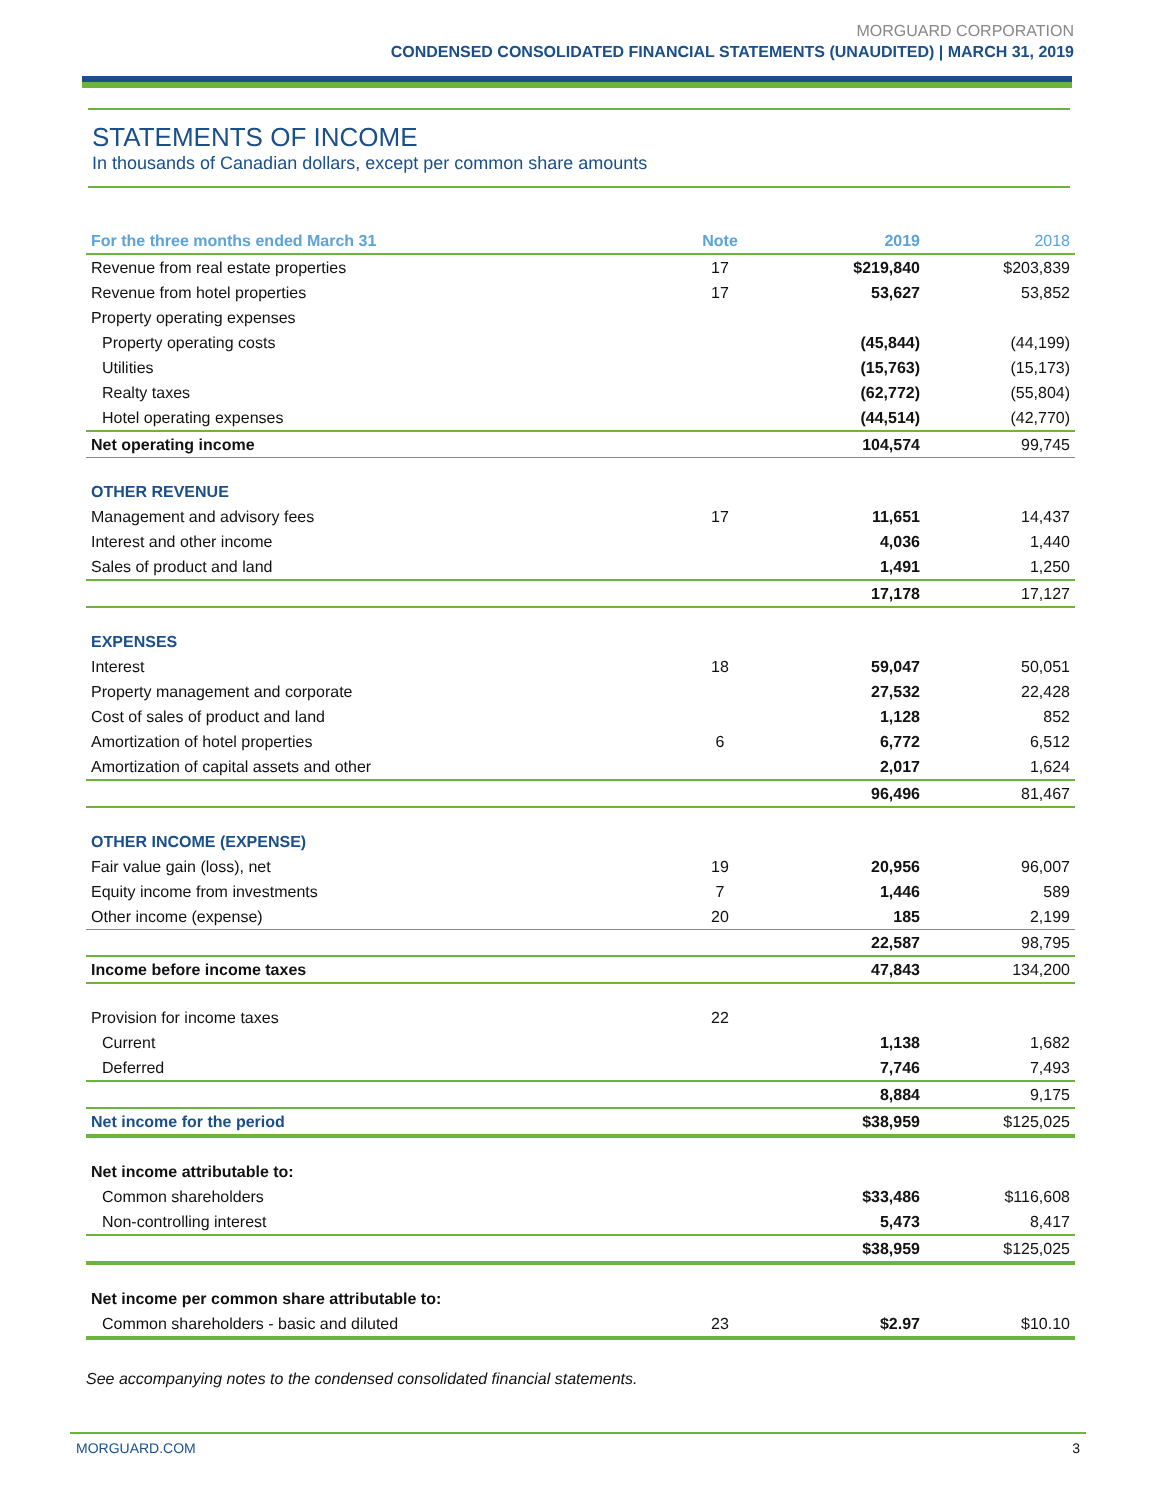MORGUARD CORPORATION
CONDENSED CONSOLIDATED FINANCIAL STATEMENTS (UNAUDITED) | MARCH 31, 2019
STATEMENTS OF INCOME
In thousands of Canadian dollars, except per common share amounts
| For the three months ended March 31 | Note | 2019 | 2018 |
| --- | --- | --- | --- |
| Revenue from real estate properties | 17 | $219,840 | $203,839 |
| Revenue from hotel properties | 17 | 53,627 | 53,852 |
| Property operating expenses | | | |
| Property operating costs | | (45,844) | (44,199) |
| Utilities | | (15,763) | (15,173) |
| Realty taxes | | (62,772) | (55,804) |
| Hotel operating expenses | | (44,514) | (42,770) |
| Net operating income | | 104,574 | 99,745 |
| OTHER REVENUE | | | |
| Management and advisory fees | 17 | 11,651 | 14,437 |
| Interest and other income | | 4,036 | 1,440 |
| Sales of product and land | | 1,491 | 1,250 |
| | | 17,178 | 17,127 |
| EXPENSES | | | |
| Interest | 18 | 59,047 | 50,051 |
| Property management and corporate | | 27,532 | 22,428 |
| Cost of sales of product and land | | 1,128 | 852 |
| Amortization of hotel properties | 6 | 6,772 | 6,512 |
| Amortization of capital assets and other | | 2,017 | 1,624 |
| | | 96,496 | 81,467 |
| OTHER INCOME (EXPENSE) | | | |
| Fair value gain (loss), net | 19 | 20,956 | 96,007 |
| Equity income from investments | 7 | 1,446 | 589 |
| Other income (expense) | 20 | 185 | 2,199 |
| | | 22,587 | 98,795 |
| Income before income taxes | | 47,843 | 134,200 |
| Provision for income taxes | 22 | | |
| Current | | 1,138 | 1,682 |
| Deferred | | 7,746 | 7,493 |
| | | 8,884 | 9,175 |
| Net income for the period | | $38,959 | $125,025 |
| Net income attributable to: | | | |
| Common shareholders | | $33,486 | $116,608 |
| Non-controlling interest | | 5,473 | 8,417 |
| | | $38,959 | $125,025 |
| Net income per common share attributable to: | | | |
| Common shareholders - basic and diluted | 23 | $2.97 | $10.10 |
See accompanying notes to the condensed consolidated financial statements.
MORGUARD.COM 3